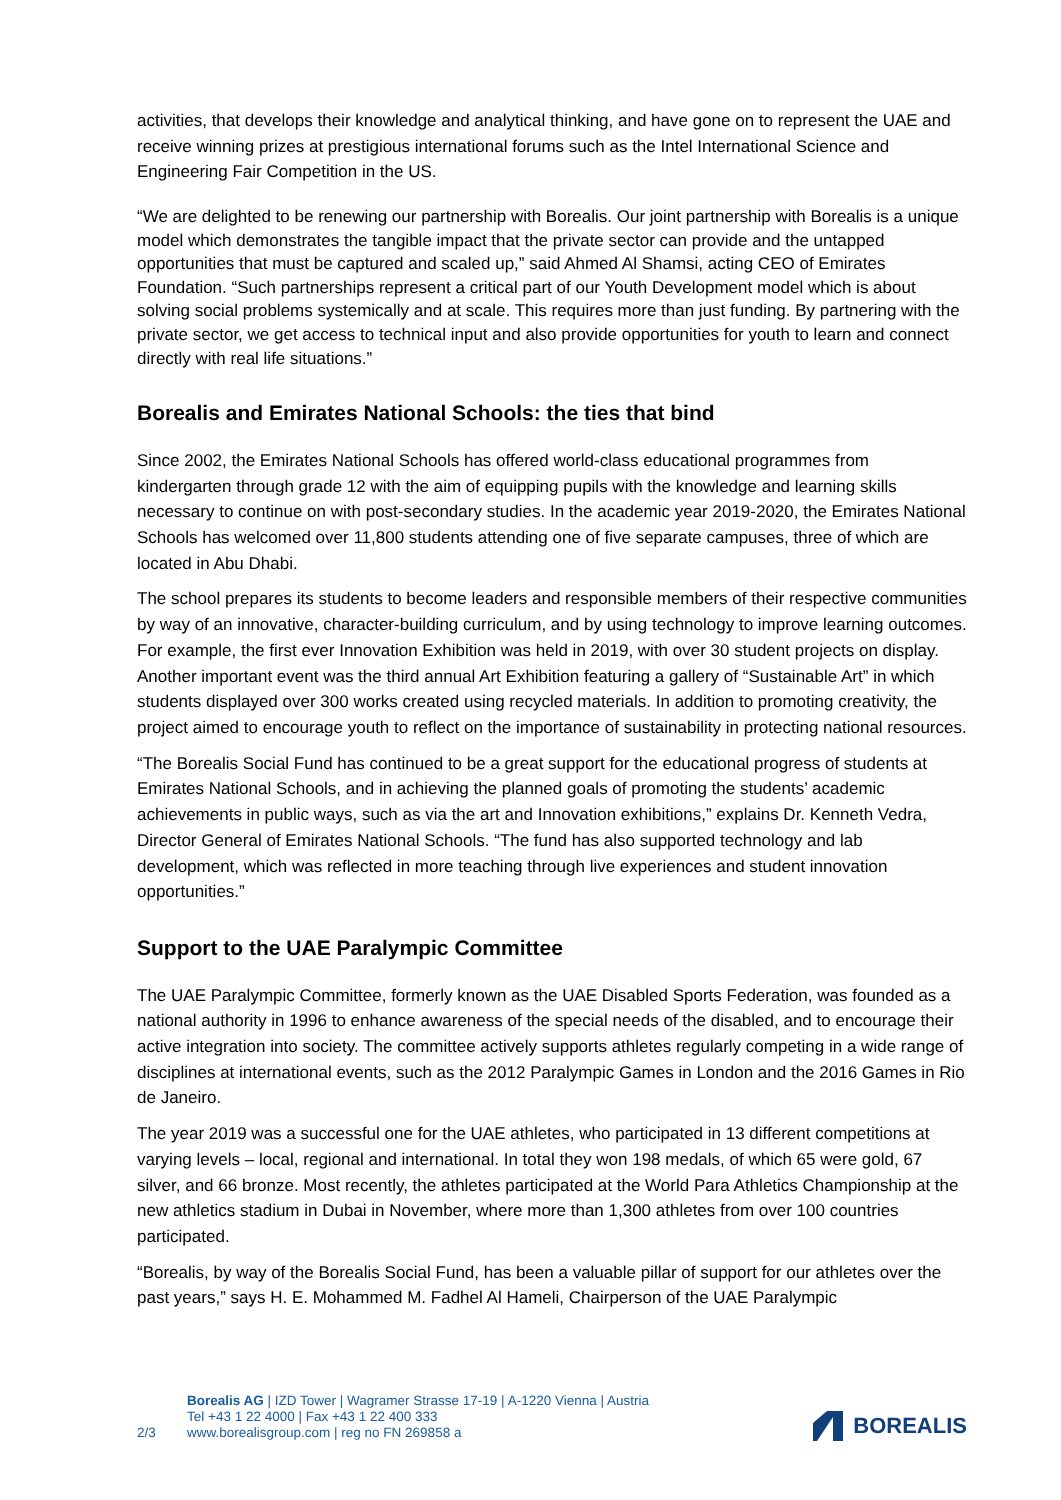activities, that develops their knowledge and analytical thinking, and have gone on to represent the UAE and receive winning prizes at prestigious international forums such as the Intel International Science and Engineering Fair Competition in the US.
“We are delighted to be renewing our partnership with Borealis. Our joint partnership with Borealis is a unique model which demonstrates the tangible impact that the private sector can provide and the untapped opportunities that must be captured and scaled up,” said Ahmed Al Shamsi, acting CEO of Emirates Foundation. “Such partnerships represent a critical part of our Youth Development model which is about solving social problems systemically and at scale. This requires more than just funding. By partnering with the private sector, we get access to technical input and also provide opportunities for youth to learn and connect directly with real life situations.”
Borealis and Emirates National Schools: the ties that bind
Since 2002, the Emirates National Schools has offered world-class educational programmes from kindergarten through grade 12 with the aim of equipping pupils with the knowledge and learning skills necessary to continue on with post-secondary studies. In the academic year 2019-2020, the Emirates National Schools has welcomed over 11,800 students attending one of five separate campuses, three of which are located in Abu Dhabi.
The school prepares its students to become leaders and responsible members of their respective communities by way of an innovative, character-building curriculum, and by using technology to improve learning outcomes. For example, the first ever Innovation Exhibition was held in 2019, with over 30 student projects on display. Another important event was the third annual Art Exhibition featuring a gallery of “Sustainable Art” in which students displayed over 300 works created using recycled materials. In addition to promoting creativity, the project aimed to encourage youth to reflect on the importance of sustainability in protecting national resources.
“The Borealis Social Fund has continued to be a great support for the educational progress of students at Emirates National Schools, and in achieving the planned goals of promoting the students’ academic achievements in public ways, such as via the art and Innovation exhibitions,” explains Dr. Kenneth Vedra, Director General of Emirates National Schools. “The fund has also supported technology and lab development, which was reflected in more teaching through live experiences and student innovation opportunities.”
Support to the UAE Paralympic Committee
The UAE Paralympic Committee, formerly known as the UAE Disabled Sports Federation, was founded as a national authority in 1996 to enhance awareness of the special needs of the disabled, and to encourage their active integration into society. The committee actively supports athletes regularly competing in a wide range of disciplines at international events, such as the 2012 Paralympic Games in London and the 2016 Games in Rio de Janeiro.
The year 2019 was a successful one for the UAE athletes, who participated in 13 different competitions at varying levels – local, regional and international. In total they won 198 medals, of which 65 were gold, 67 silver, and 66 bronze. Most recently, the athletes participated at the World Para Athletics Championship at the new athletics stadium in Dubai in November, where more than 1,300 athletes from over 100 countries participated.
“Borealis, by way of the Borealis Social Fund, has been a valuable pillar of support for our athletes over the past years,” says H. E. Mohammed M. Fadhel Al Hameli, Chairperson of the UAE Paralympic
2/3
Borealis AG | IZD Tower | Wagramer Strasse 17-19 | A-1220 Vienna | Austria
Tel +43 1 22 4000 | Fax +43 1 22 400 333
www.borealisgroup.com | reg no FN 269858 a
BOREALIS